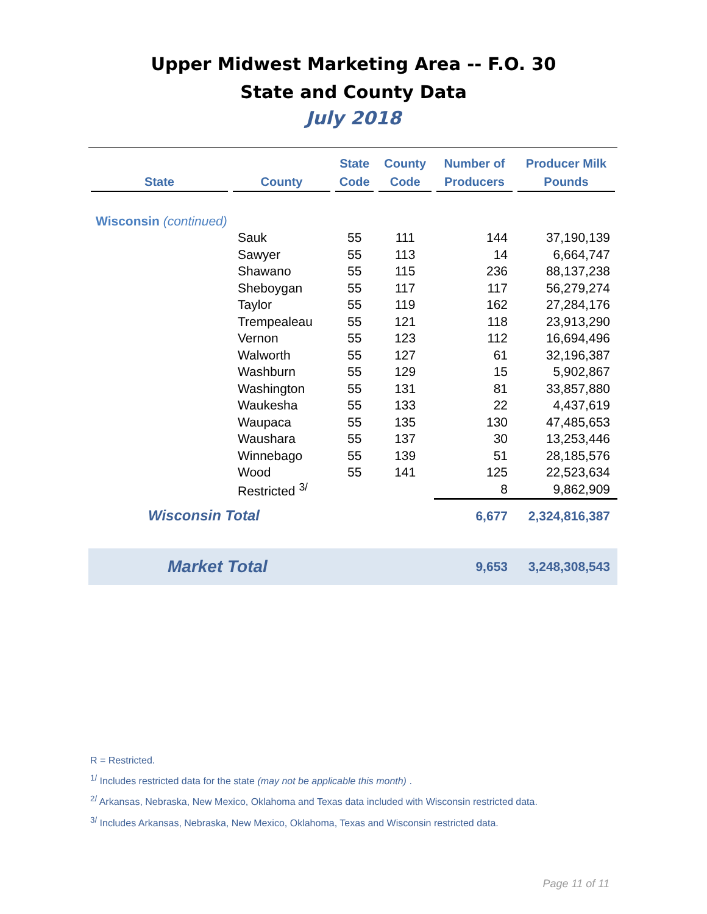Upper Midwest Marketing Area -- F.O. 30
State and County Data
July 2018
| State | County | State Code | County Code | Number of Producers | Producer Milk Pounds |
| --- | --- | --- | --- | --- | --- |
| Wisconsin (continued) | | | | | |
| | Sauk | 55 | 111 | 144 | 37,190,139 |
| | Sawyer | 55 | 113 | 14 | 6,664,747 |
| | Shawano | 55 | 115 | 236 | 88,137,238 |
| | Sheboygan | 55 | 117 | 117 | 56,279,274 |
| | Taylor | 55 | 119 | 162 | 27,284,176 |
| | Trempealeau | 55 | 121 | 118 | 23,913,290 |
| | Vernon | 55 | 123 | 112 | 16,694,496 |
| | Walworth | 55 | 127 | 61 | 32,196,387 |
| | Washburn | 55 | 129 | 15 | 5,902,867 |
| | Washington | 55 | 131 | 81 | 33,857,880 |
| | Waukesha | 55 | 133 | 22 | 4,437,619 |
| | Waupaca | 55 | 135 | 130 | 47,485,653 |
| | Waushara | 55 | 137 | 30 | 13,253,446 |
| | Winnebago | 55 | 139 | 51 | 28,185,576 |
| | Wood | 55 | 141 | 125 | 22,523,634 |
| | Restricted <sup>3/</sup> | | | 8 | 9,862,909 |
| Wisconsin Total | | | | 6,677 | 2,324,816,387 |
| Market Total | | | | 9,653 | 3,248,308,543 |
R = Restricted.
<sup>1/</sup> Includes restricted data for the state (may not be applicable this month) .
<sup>2/</sup> Arkansas, Nebraska, New Mexico, Oklahoma and Texas data included with Wisconsin restricted data.
<sup>3/</sup> Includes Arkansas, Nebraska, New Mexico, Oklahoma, Texas and Wisconsin restricted data.
Page 11 of 11